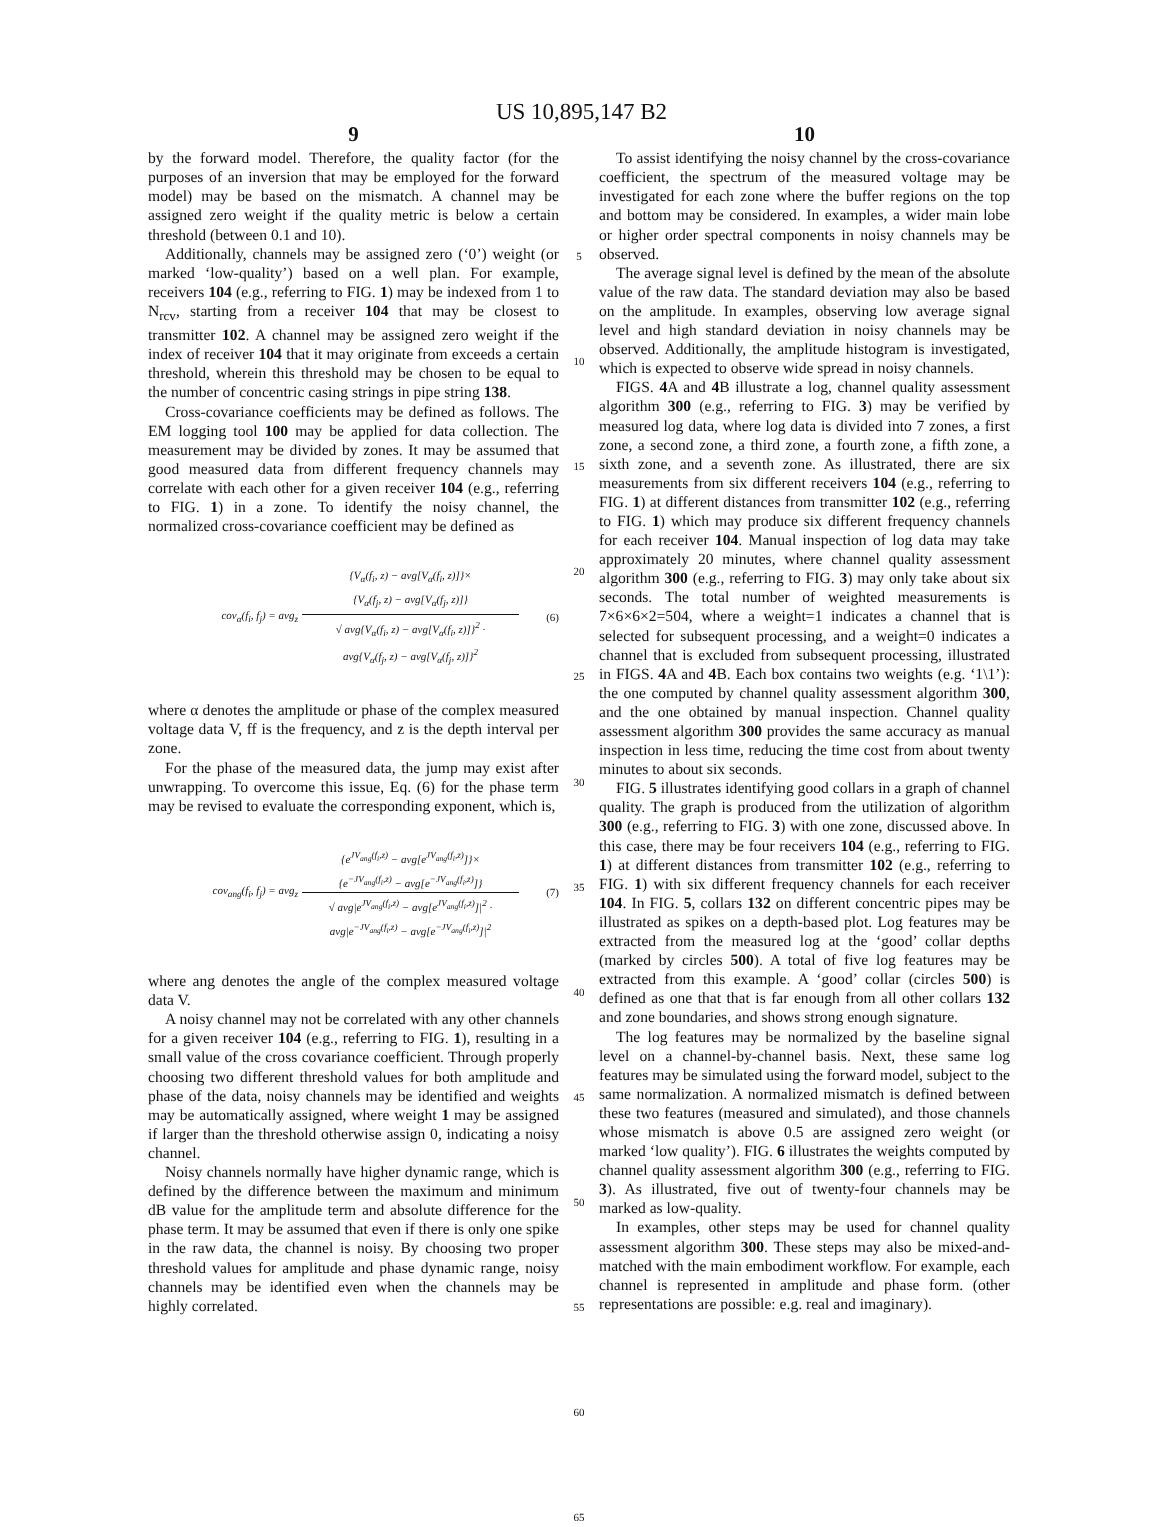US 10,895,147 B2
9
by the forward model. Therefore, the quality factor (for the purposes of an inversion that may be employed for the forward model) may be based on the mismatch. A channel may be assigned zero weight if the quality metric is below a certain threshold (between 0.1 and 10).
Additionally, channels may be assigned zero (‘0’) weight (or marked ‘low-quality’) based on a well plan. For example, receivers 104 (e.g., referring to FIG. 1) may be indexed from 1 to N<sub>rcv</sub>, starting from a receiver 104 that may be closest to transmitter 102. A channel may be assigned zero weight if the index of receiver 104 that it may originate from exceeds a certain threshold, wherein this threshold may be chosen to be equal to the number of concentric casing strings in pipe string 138.
Cross-covariance coefficients may be defined as follows. The EM logging tool 100 may be applied for data collection. The measurement may be divided by zones. It may be assumed that good measured data from different frequency channels may correlate with each other for a given receiver 104 (e.g., referring to FIG. 1) in a zone. To identify the noisy channel, the normalized cross-covariance coefficient may be defined as
cov<sub>α</sub>(f<sub>i</sub>, f<sub>j</sub>) = avg<sub>z</sub>
{V<sub>α</sub>(f<sub>i</sub>, z) − avg[V<sub>α</sub>(f<sub>i</sub>, z)]}×
{V<sub>α</sub>(f<sub>j</sub>, z) − avg[V<sub>α</sub>(f<sub>j</sub>, z)]}
√ avg{V<sub>α</sub>(f<sub>i</sub>, z) − avg[V<sub>α</sub>(f<sub>i</sub>, z)]}<sup>2</sup> ·
avg{V<sub>α</sub>(f<sub>j</sub>, z) − avg[V<sub>α</sub>(f<sub>j</sub>, z)]}<sup>2</sup>
(6)
where α denotes the amplitude or phase of the complex measured voltage data V, ff is the frequency, and z is the depth interval per zone.
For the phase of the measured data, the jump may exist after unwrapping. To overcome this issue, Eq. (6) for the phase term may be revised to evaluate the corresponding exponent, which is,
cov<sub>ang</sub>(f<sub>i</sub>, f<sub>j</sub>) = avg<sub>z</sub>
{e<sup>JV<sub>ang</sub>(f<sub>i</sub>,z)</sup> − avg[e<sup>JV<sub>ang</sub>(f<sub>i</sub>,z)</sup>]}×
{e<sup>−JV<sub>ang</sub>(f<sub>i</sub>,z)</sup> − avg[e<sup>−JV<sub>ang</sub>(f<sub>i</sub>,z)</sup>]}
√ avg|e<sup>JV<sub>ang</sub>(f<sub>i</sub>,z)</sup> − avg[e<sup>JV<sub>ang</sub>(f<sub>i</sub>,z)</sup>]|<sup>2</sup> ·
avg|e<sup>−JV<sub>ang</sub>(f<sub>i</sub>,z)</sup> − avg[e<sup>−JV<sub>ang</sub>(f<sub>i</sub>,z)</sup>]|<sup>2</sup>
(7)
where ang denotes the angle of the complex measured voltage data V.
A noisy channel may not be correlated with any other channels for a given receiver 104 (e.g., referring to FIG. 1), resulting in a small value of the cross covariance coefficient. Through properly choosing two different threshold values for both amplitude and phase of the data, noisy channels may be identified and weights may be automatically assigned, where weight 1 may be assigned if larger than the threshold otherwise assign 0, indicating a noisy channel.
Noisy channels normally have higher dynamic range, which is defined by the difference between the maximum and minimum dB value for the amplitude term and absolute difference for the phase term. It may be assumed that even if there is only one spike in the raw data, the channel is noisy. By choosing two proper threshold values for amplitude and phase dynamic range, noisy channels may be identified even when the channels may be highly correlated.
5
10
15
20
25
30
35
40
45
50
55
60
65
10
To assist identifying the noisy channel by the cross-covariance coefficient, the spectrum of the measured voltage may be investigated for each zone where the buffer regions on the top and bottom may be considered. In examples, a wider main lobe or higher order spectral components in noisy channels may be observed.
The average signal level is defined by the mean of the absolute value of the raw data. The standard deviation may also be based on the amplitude. In examples, observing low average signal level and high standard deviation in noisy channels may be observed. Additionally, the amplitude histogram is investigated, which is expected to observe wide spread in noisy channels.
FIGS. 4 A and 4 B illustrate a log, channel quality assessment algorithm 300 (e.g., referring to FIG. 3) may be verified by measured log data, where log data is divided into 7 zones, a first zone, a second zone, a third zone, a fourth zone, a fifth zone, a sixth zone, and a seventh zone. As illustrated, there are six measurements from six different receivers 104 (e.g., referring to FIG. 1) at different distances from transmitter 102 (e.g., referring to FIG. 1) which may produce six different frequency channels for each receiver 104. Manual inspection of log data may take approximately 20 minutes, where channel quality assessment algorithm 300 (e.g., referring to FIG. 3) may only take about six seconds. The total number of weighted measurements is 7×6×6×2=504, where a weight=1 indicates a channel that is selected for subsequent processing, and a weight=0 indicates a channel that is excluded from subsequent processing, illustrated in FIGS. 4 A and 4 B. Each box contains two weights (e.g. ‘1\1’): the one computed by channel quality assessment algorithm 300, and the one obtained by manual inspection. Channel quality assessment algorithm 300 provides the same accuracy as manual inspection in less time, reducing the time cost from about twenty minutes to about six seconds.
FIG. 5 illustrates identifying good collars in a graph of channel quality. The graph is produced from the utilization of algorithm 300 (e.g., referring to FIG. 3) with one zone, discussed above. In this case, there may be four receivers 104 (e.g., referring to FIG. 1) at different distances from transmitter 102 (e.g., referring to FIG. 1) with six different frequency channels for each receiver 104. In FIG. 5, collars 132 on different concentric pipes may be illustrated as spikes on a depth-based plot. Log features may be extracted from the measured log at the ‘good’ collar depths (marked by circles 500). A total of five log features may be extracted from this example. A ‘good’ collar (circles 500) is defined as one that that is far enough from all other collars 132 and zone boundaries, and shows strong enough signature.
The log features may be normalized by the baseline signal level on a channel-by-channel basis. Next, these same log features may be simulated using the forward model, subject to the same normalization. A normalized mismatch is defined between these two features (measured and simulated), and those channels whose mismatch is above 0.5 are assigned zero weight (or marked ‘low quality’). FIG. 6 illustrates the weights computed by channel quality assessment algorithm 300 (e.g., referring to FIG. 3). As illustrated, five out of twenty-four channels may be marked as low-quality.
In examples, other steps may be used for channel quality assessment algorithm 300. These steps may also be mixed-and-matched with the main embodiment workflow. For example, each channel is represented in amplitude and phase form. (other representations are possible: e.g. real and imaginary).